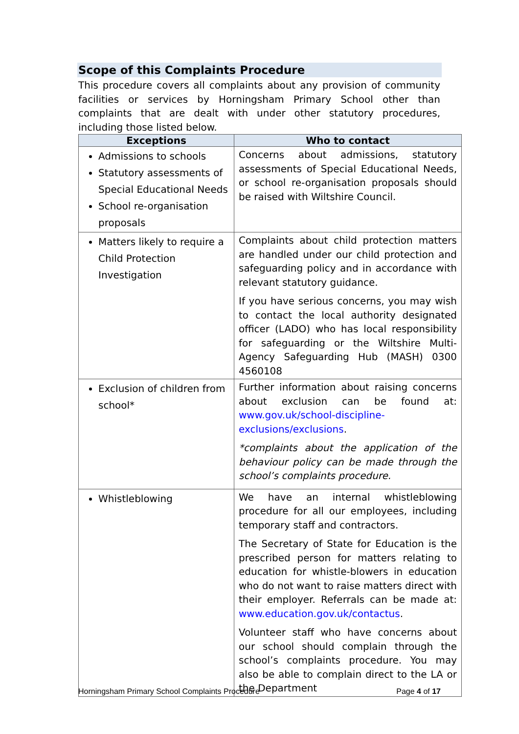Scope of this Complaints Procedure
This procedure covers all complaints about any provision of community facilities or services by Horningsham Primary School other than complaints that are dealt with under other statutory procedures, including those listed below.
| Exceptions | Who to contact |
| --- | --- |
| Admissions to schools Statutory assessments of Special Educational Needs School re-organisation proposals | Concerns about admissions, statutory assessments of Special Educational Needs, or school re-organisation proposals should be raised with Wiltshire Council. |
| Matters likely to require a Child Protection Investigation | Complaints about child protection matters are handled under our child protection and safeguarding policy and in accordance with relevant statutory guidance. If you have serious concerns, you may wish to contact the local authority designated officer (LADO) who has local responsibility for safeguarding or the Wiltshire Multi-Agency Safeguarding Hub (MASH) 0300 4560108 |
| Exclusion of children from school* | Further information about raising concerns about exclusion can be found at: www.gov.uk/school-discipline-exclusions/exclusions . *complaints about the application of the behaviour policy can be made through the school’s complaints procedure. |
| Whistleblowing | We have an internal whistleblowing procedure for all our employees, including temporary staff and contractors. The Secretary of State for Education is the prescribed person for matters relating to education for whistle-blowers in education who do not want to raise matters direct with their employer. Referrals can be made at: www.education.gov.uk/contactus . Volunteer staff who have concerns about our school should complain through the school’s complaints procedure. You may also be able to complain direct to the LA or the Department |
Horningsham Primary School Complaints Procedure Page 4 of 17